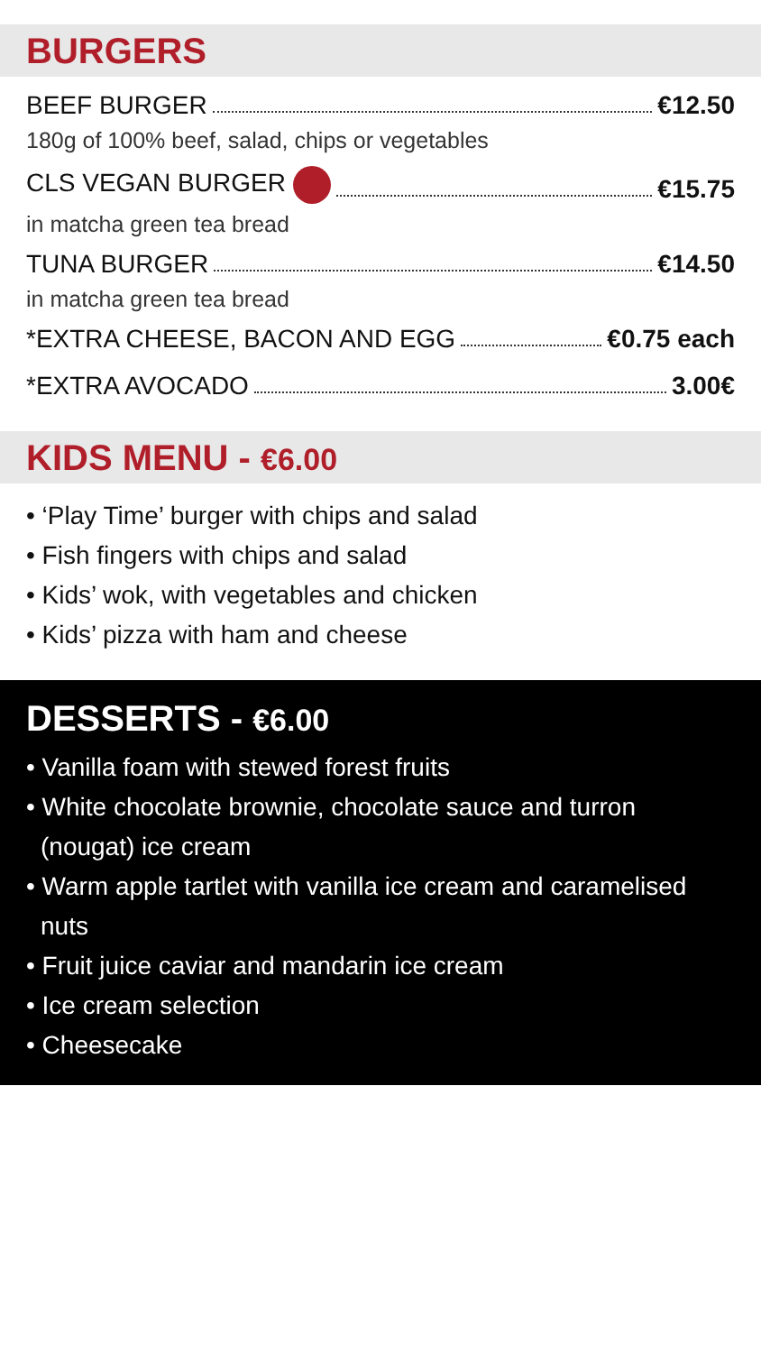BURGERS
BEEF BURGER €12.50
180g of 100% beef, salad, chips or vegetables
CLS VEGAN BURGER €15.75
in matcha green tea bread
TUNA BURGER €14.50
in matcha green tea bread
*EXTRA CHEESE, BACON AND EGG €0.75 each
*EXTRA AVOCADO 3.00€
KIDS MENU - €6.00
• ‘Play Time’ burger with chips and salad
• Fish fingers with chips and salad
• Kids’ wok, with vegetables and chicken
• Kids’ pizza with ham and cheese
DESSERTS - €6.00
• Vanilla foam with stewed forest fruits
• White chocolate brownie, chocolate sauce and turron (nougat) ice cream
• Warm apple tartlet with vanilla ice cream and caramelised nuts
• Fruit juice caviar and mandarin ice cream
• Ice cream selection
• Cheesecake